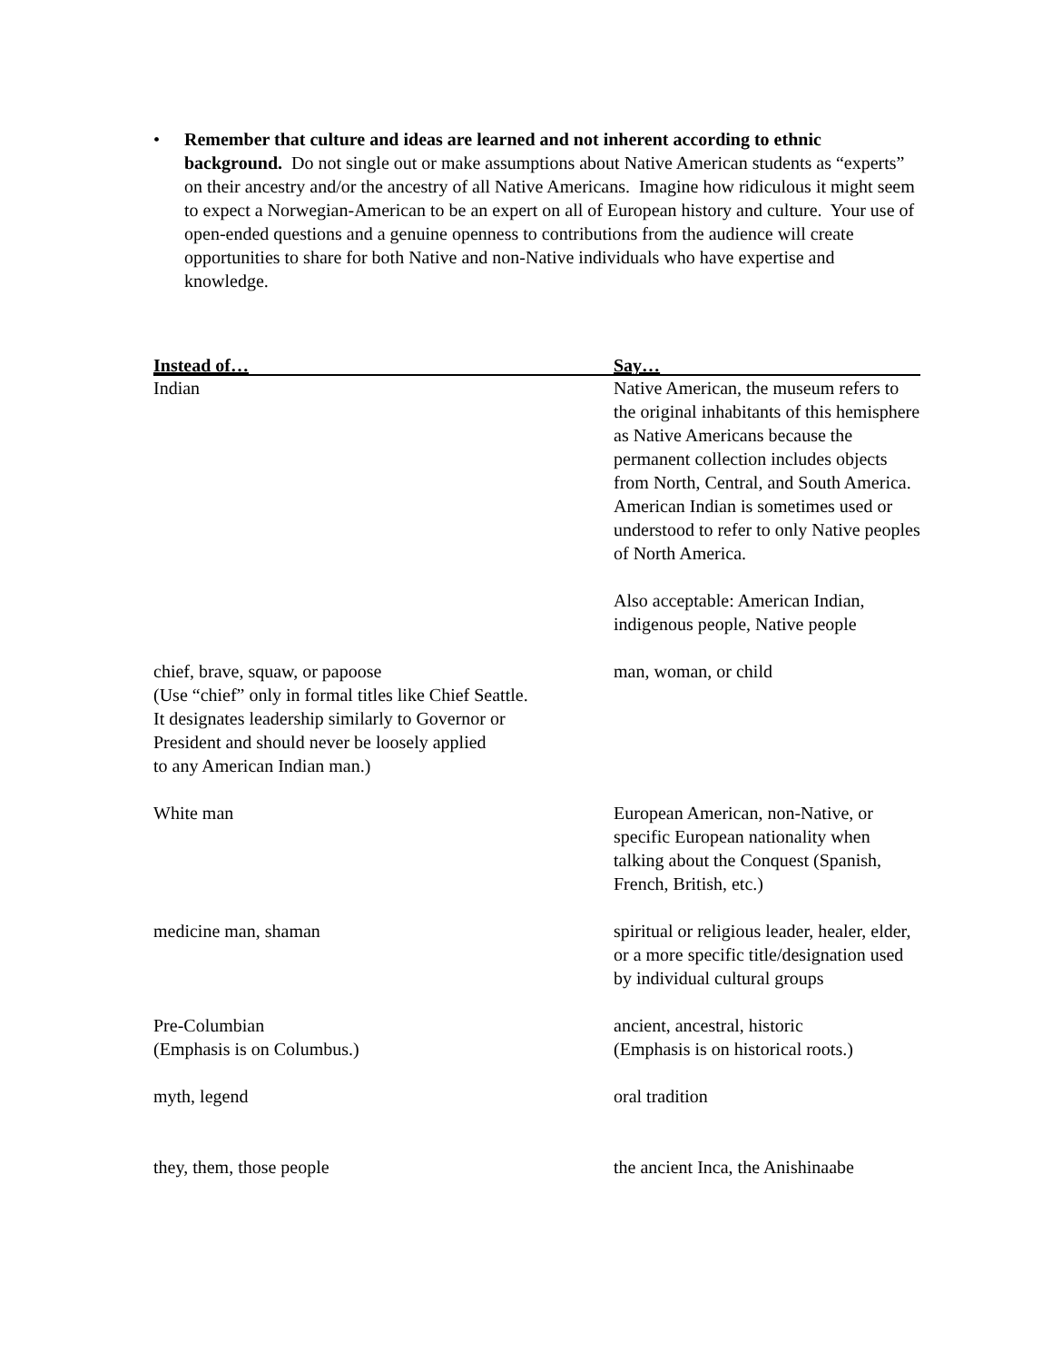• Remember that culture and ideas are learned and not inherent according to ethnic background. Do not single out or make assumptions about Native American students as “experts” on their ancestry and/or the ancestry of all Native Americans. Imagine how ridiculous it might seem to expect a Norwegian-American to be an expert on all of European history and culture. Your use of open-ended questions and a genuine openness to contributions from the audience will create opportunities to share for both Native and non-Native individuals who have expertise and knowledge.
| Instead of… | Say… |
| --- | --- |
| Indian | Native American, the museum refers to the original inhabitants of this hemisphere as Native Americans because the permanent collection includes objects from North, Central, and South America. American Indian is sometimes used or understood to refer to only Native peoples of North America. Also acceptable: American Indian, indigenous people, Native people |
| chief, brave, squaw, or papoose (Use “chief” only in formal titles like Chief Seattle. It designates leadership similarly to Governor or President and should never be loosely applied to any American Indian man.) | man, woman, or child |
| White man | European American, non-Native, or specific European nationality when talking about the Conquest (Spanish, French, British, etc.) |
| medicine man, shaman | spiritual or religious leader, healer, elder, or a more specific title/designation used by individual cultural groups |
| Pre-Columbian (Emphasis is on Columbus.) | ancient, ancestral, historic (Emphasis is on historical roots.) |
| myth, legend | oral tradition |
| they, them, those people | the ancient Inca, the Anishinaabe |